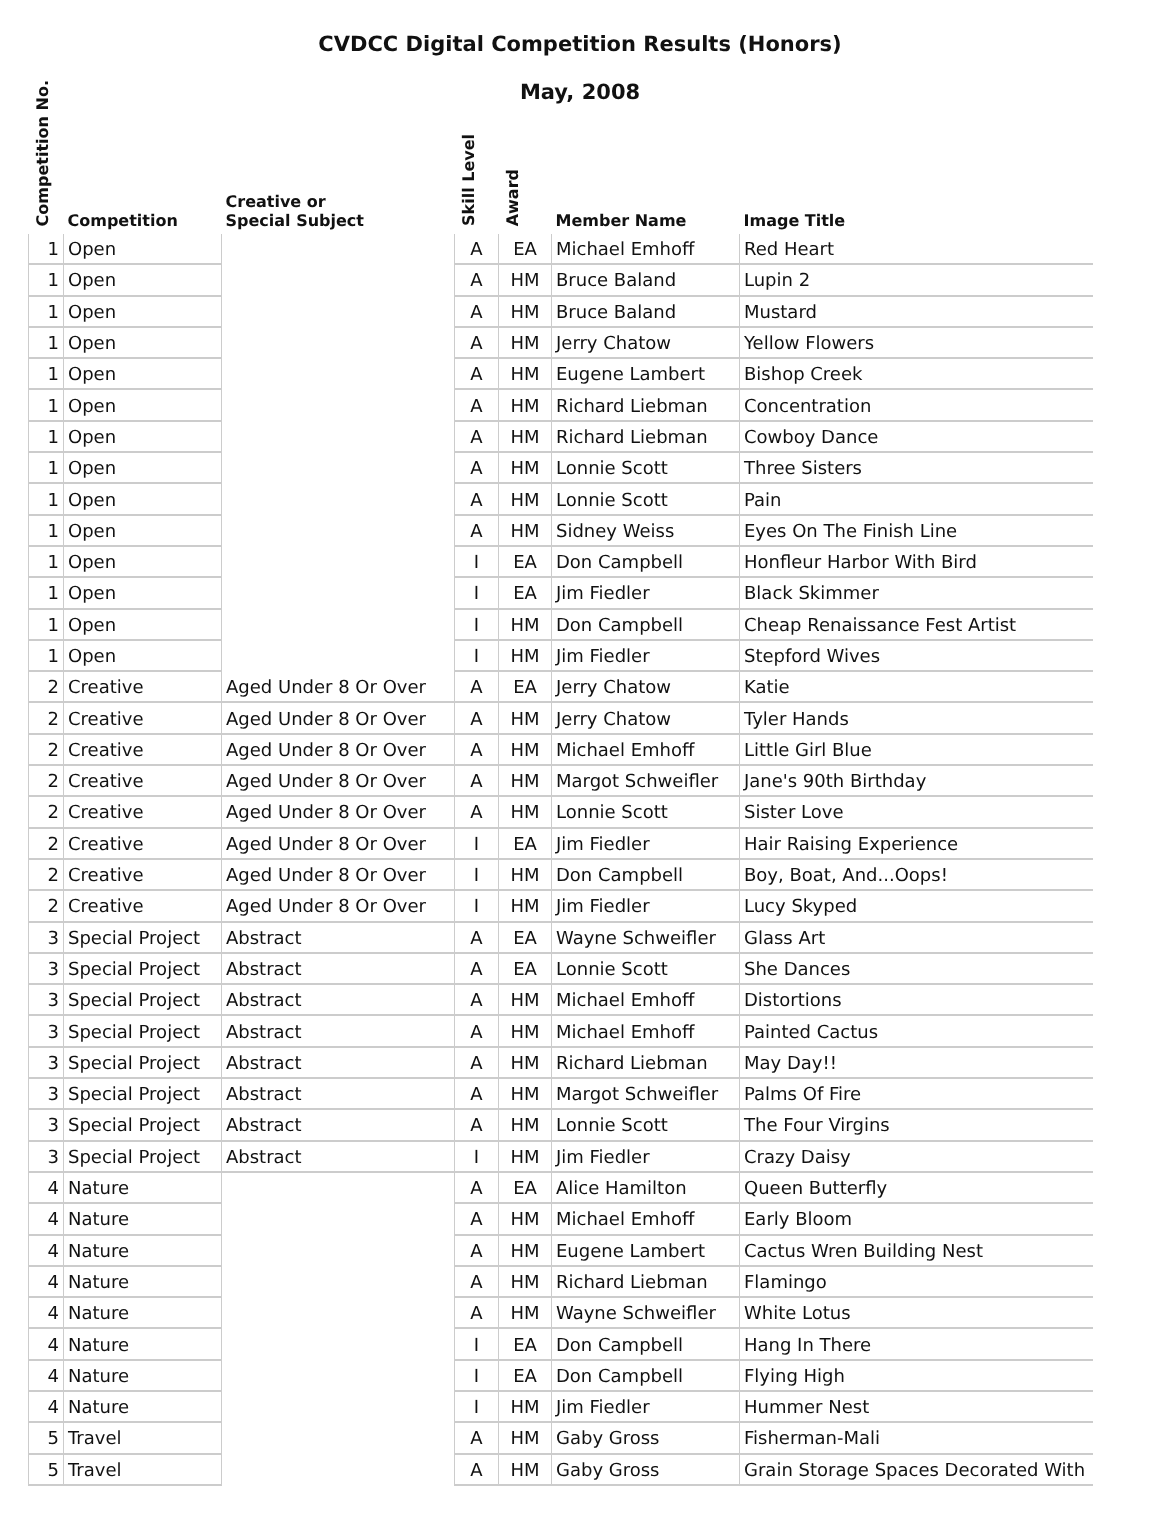CVDCC Digital Competition Results (Honors)
May, 2008
| Competition No. | Competition | Creative or Special Subject | Skill Level | Award | Member Name | Image Title |
| --- | --- | --- | --- | --- | --- | --- |
| 1 | Open | | A | EA | Michael Emhoff | Red Heart |
| 1 | Open | | A | HM | Bruce Baland | Lupin 2 |
| 1 | Open | | A | HM | Bruce Baland | Mustard |
| 1 | Open | | A | HM | Jerry Chatow | Yellow Flowers |
| 1 | Open | | A | HM | Eugene Lambert | Bishop Creek |
| 1 | Open | | A | HM | Richard Liebman | Concentration |
| 1 | Open | | A | HM | Richard Liebman | Cowboy Dance |
| 1 | Open | | A | HM | Lonnie Scott | Three Sisters |
| 1 | Open | | A | HM | Lonnie Scott | Pain |
| 1 | Open | | A | HM | Sidney Weiss | Eyes On The Finish Line |
| 1 | Open | | I | EA | Don Campbell | Honfleur Harbor With Bird |
| 1 | Open | | I | EA | Jim Fiedler | Black Skimmer |
| 1 | Open | | I | HM | Don Campbell | Cheap Renaissance Fest Artist |
| 1 | Open | | I | HM | Jim Fiedler | Stepford Wives |
| 2 | Creative | Aged Under 8 Or Over | A | EA | Jerry Chatow | Katie |
| 2 | Creative | Aged Under 8 Or Over | A | HM | Jerry Chatow | Tyler Hands |
| 2 | Creative | Aged Under 8 Or Over | A | HM | Michael Emhoff | Little Girl Blue |
| 2 | Creative | Aged Under 8 Or Over | A | HM | Margot Schweifler | Jane's 90th Birthday |
| 2 | Creative | Aged Under 8 Or Over | A | HM | Lonnie Scott | Sister Love |
| 2 | Creative | Aged Under 8 Or Over | I | EA | Jim Fiedler | Hair Raising Experience |
| 2 | Creative | Aged Under 8 Or Over | I | HM | Don Campbell | Boy, Boat, And...Oops! |
| 2 | Creative | Aged Under 8 Or Over | I | HM | Jim Fiedler | Lucy Skyped |
| 3 | Special Project | Abstract | A | EA | Wayne Schweifler | Glass Art |
| 3 | Special Project | Abstract | A | EA | Lonnie Scott | She Dances |
| 3 | Special Project | Abstract | A | HM | Michael Emhoff | Distortions |
| 3 | Special Project | Abstract | A | HM | Michael Emhoff | Painted Cactus |
| 3 | Special Project | Abstract | A | HM | Richard Liebman | May Day!! |
| 3 | Special Project | Abstract | A | HM | Margot Schweifler | Palms Of Fire |
| 3 | Special Project | Abstract | A | HM | Lonnie Scott | The Four Virgins |
| 3 | Special Project | Abstract | I | HM | Jim Fiedler | Crazy Daisy |
| 4 | Nature | | A | EA | Alice Hamilton | Queen Butterfly |
| 4 | Nature | | A | HM | Michael Emhoff | Early Bloom |
| 4 | Nature | | A | HM | Eugene Lambert | Cactus Wren Building Nest |
| 4 | Nature | | A | HM | Richard Liebman | Flamingo |
| 4 | Nature | | A | HM | Wayne Schweifler | White Lotus |
| 4 | Nature | | I | EA | Don Campbell | Hang In There |
| 4 | Nature | | I | EA | Don Campbell | Flying High |
| 4 | Nature | | I | HM | Jim Fiedler | Hummer Nest |
| 5 | Travel | | A | HM | Gaby Gross | Fisherman-Mali |
| 5 | Travel | | A | HM | Gaby Gross | Grain Storage Spaces Decorated With |